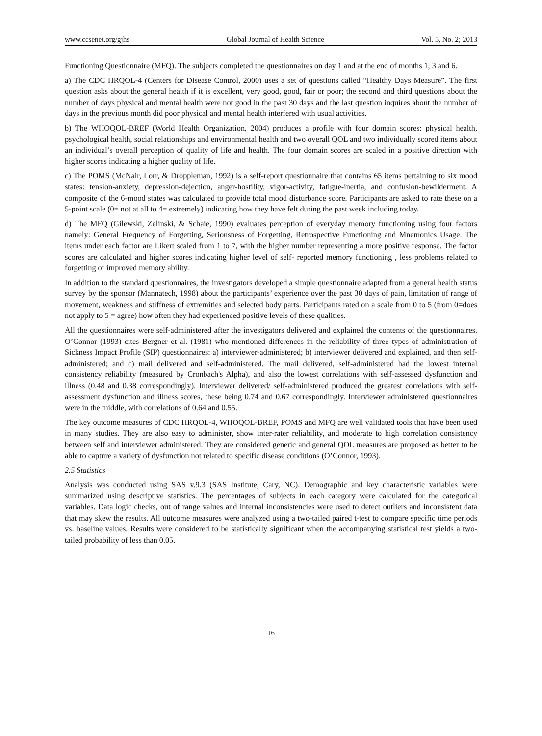www.ccsenet.org/gjhs Global Journal of Health Science Vol. 5, No. 2; 2013
Functioning Questionnaire (MFQ). The subjects completed the questionnaires on day 1 and at the end of months 1, 3 and 6.
a) The CDC HRQOL-4 (Centers for Disease Control, 2000) uses a set of questions called “Healthy Days Measure”. The first question asks about the general health if it is excellent, very good, good, fair or poor; the second and third questions about the number of days physical and mental health were not good in the past 30 days and the last question inquires about the number of days in the previous month did poor physical and mental health interfered with usual activities.
b) The WHOQOL-BREF (World Health Organization, 2004) produces a profile with four domain scores: physical health, psychological health, social relationships and environmental health and two overall QOL and two individually scored items about an individual’s overall perception of quality of life and health. The four domain scores are scaled in a positive direction with higher scores indicating a higher quality of life.
c) The POMS (McNair, Lorr, & Droppleman, 1992) is a self-report questionnaire that contains 65 items pertaining to six mood states: tension-anxiety, depression-dejection, anger-hostility, vigor-activity, fatigue-inertia, and confusion-bewilderment. A composite of the 6-mood states was calculated to provide total mood disturbance score. Participants are asked to rate these on a 5-point scale (0= not at all to 4= extremely) indicating how they have felt during the past week including today.
d) The MFQ (Gilewski, Zelinski, & Schaie, 1990) evaluates perception of everyday memory functioning using four factors namely: General Frequency of Forgetting, Seriousness of Forgetting, Retrospective Functioning and Mnemonics Usage. The items under each factor are Likert scaled from 1 to 7, with the higher number representing a more positive response. The factor scores are calculated and higher scores indicating higher level of self- reported memory functioning , less problems related to forgetting or improved memory ability.
In addition to the standard questionnaires, the investigators developed a simple questionnaire adapted from a general health status survey by the sponsor (Mannatech, 1998) about the participants’ experience over the past 30 days of pain, limitation of range of movement, weakness and stiffness of extremities and selected body parts. Participants rated on a scale from 0 to 5 (from 0=does not apply to 5 = agree) how often they had experienced positive levels of these qualities.
All the questionnaires were self-administered after the investigators delivered and explained the contents of the questionnaires. O’Connor (1993) cites Bergner et al. (1981) who mentioned differences in the reliability of three types of administration of Sickness Impact Profile (SIP) questionnaires: a) interviewer-administered; b) interviewer delivered and explained, and then self-administered; and c) mail delivered and self-administered. The mail delivered, self-administered had the lowest internal consistency reliability (measured by Cronbach's Alpha), and also the lowest correlations with self-assessed dysfunction and illness (0.48 and 0.38 correspondingly). Interviewer delivered/ self-administered produced the greatest correlations with self-assessment dysfunction and illness scores, these being 0.74 and 0.67 correspondingly. Interviewer administered questionnaires were in the middle, with correlations of 0.64 and 0.55.
The key outcome measures of CDC HRQOL-4, WHOQOL-BREF, POMS and MFQ are well validated tools that have been used in many studies. They are also easy to administer, show inter-rater reliability, and moderate to high correlation consistency between self and interviewer administered. They are considered generic and general QOL measures are proposed as better to be able to capture a variety of dysfunction not related to specific disease conditions (O’Connor, 1993).
2.5 Statistics
Analysis was conducted using SAS v.9.3 (SAS Institute, Cary, NC). Demographic and key characteristic variables were summarized using descriptive statistics. The percentages of subjects in each category were calculated for the categorical variables. Data logic checks, out of range values and internal inconsistencies were used to detect outliers and inconsistent data that may skew the results. All outcome measures were analyzed using a two-tailed paired t-test to compare specific time periods vs. baseline values. Results were considered to be statistically significant when the accompanying statistical test yields a two-tailed probability of less than 0.05.
16